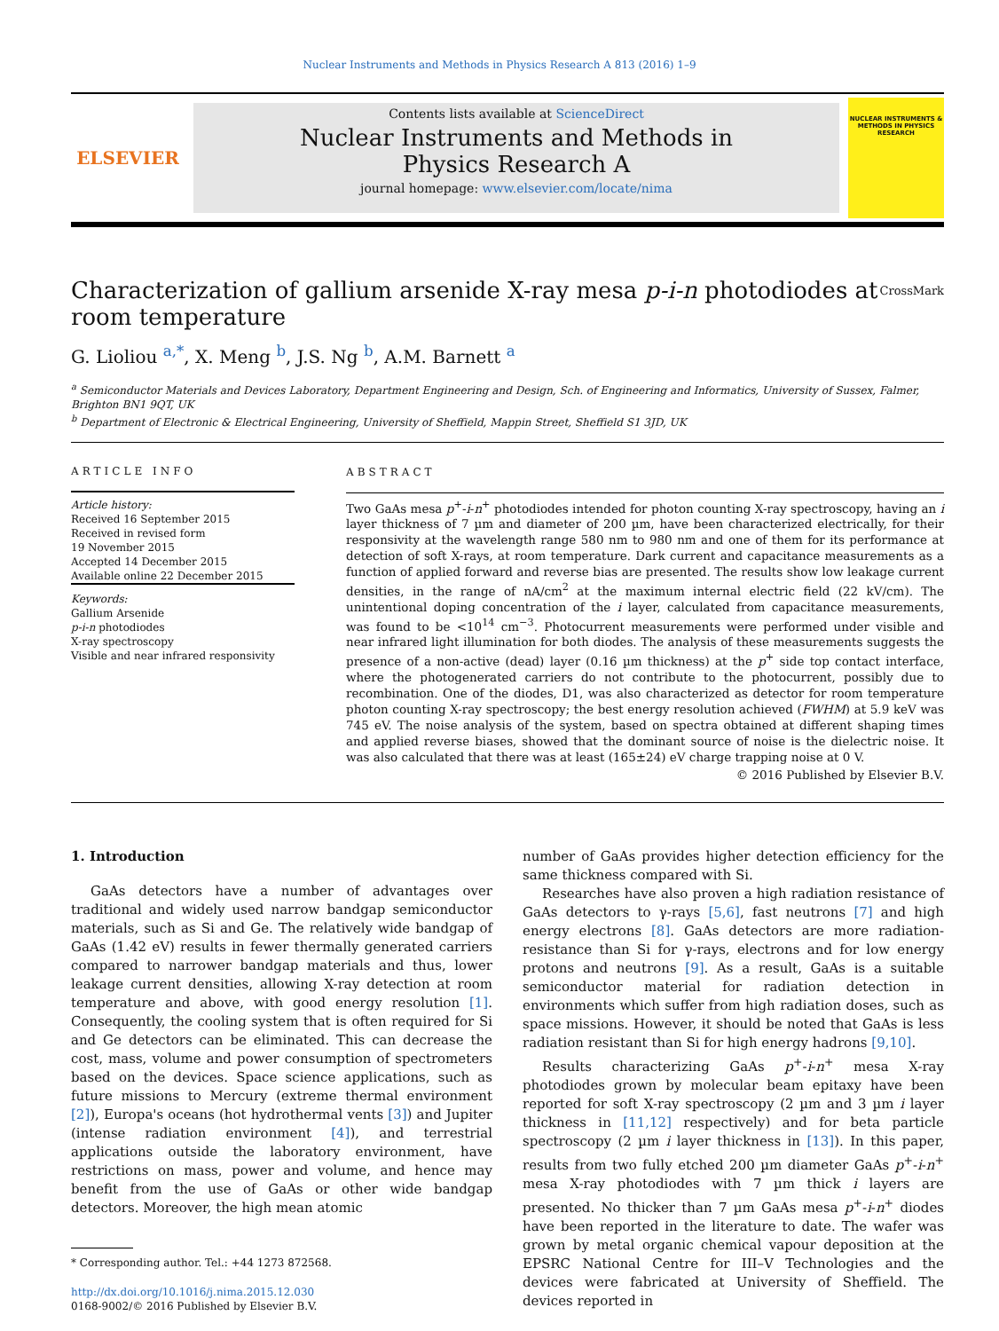Nuclear Instruments and Methods in Physics Research A 813 (2016) 1–9
ELSEVIER
Contents lists available at ScienceDirect
Nuclear Instruments and Methods in
Physics Research A
journal homepage: www.elsevier.com/locate/nima
NUCLEAR INSTRUMENTS & METHODS IN PHYSICS RESEARCH
Characterization of gallium arsenide X-ray mesa p-i-n photodiodes at room temperature CrossMark
G. Lioliou <sup>a,*</sup>, X. Meng <sup>b</sup>, J.S. Ng <sup>b</sup>, A.M. Barnett <sup>a</sup>
<sup>a</sup> Semiconductor Materials and Devices Laboratory, Department Engineering and Design, Sch. of Engineering and Informatics, University of Sussex, Falmer, Brighton BN1 9QT, UK
<sup>b</sup> Department of Electronic & Electrical Engineering, University of Sheffield, Mappin Street, Sheffield S1 3JD, UK
ARTICLE INFO
Article history:
Received 16 September 2015
Received in revised form
19 November 2015
Accepted 14 December 2015
Available online 22 December 2015
Keywords:
Gallium Arsenide
p-i-n photodiodes
X-ray spectroscopy
Visible and near infrared responsivity
ABSTRACT
Two GaAs mesa p<sup>+</sup>-i-n<sup>+</sup> photodiodes intended for photon counting X-ray spectroscopy, having an i layer thickness of 7 µm and diameter of 200 µm, have been characterized electrically, for their responsivity at the wavelength range 580 nm to 980 nm and one of them for its performance at detection of soft X-rays, at room temperature. Dark current and capacitance measurements as a function of applied forward and reverse bias are presented. The results show low leakage current densities, in the range of nA/cm<sup>2</sup> at the maximum internal electric field (22 kV/cm). The unintentional doping concentration of the i layer, calculated from capacitance measurements, was found to be <10<sup>14</sup> cm<sup>−3</sup>. Photocurrent measurements were performed under visible and near infrared light illumination for both diodes. The analysis of these measurements suggests the presence of a non-active (dead) layer (0.16 µm thickness) at the p<sup>+</sup> side top contact interface, where the photogenerated carriers do not contribute to the photocurrent, possibly due to recombination. One of the diodes, D1, was also characterized as detector for room temperature photon counting X-ray spectroscopy; the best energy resolution achieved (FWHM) at 5.9 keV was 745 eV. The noise analysis of the system, based on spectra obtained at different shaping times and applied reverse biases, showed that the dominant source of noise is the dielectric noise. It was also calculated that there was at least (165±24) eV charge trapping noise at 0 V.
© 2016 Published by Elsevier B.V.
1. Introduction
GaAs detectors have a number of advantages over traditional and widely used narrow bandgap semiconductor materials, such as Si and Ge. The relatively wide bandgap of GaAs (1.42 eV) results in fewer thermally generated carriers compared to narrower bandgap materials and thus, lower leakage current densities, allowing X-ray detection at room temperature and above, with good energy resolution [1]. Consequently, the cooling system that is often required for Si and Ge detectors can be eliminated. This can decrease the cost, mass, volume and power consumption of spectrometers based on the devices. Space science applications, such as future missions to Mercury (extreme thermal environment [2]), Europa's oceans (hot hydrothermal vents [3]) and Jupiter (intense radiation environment [4]), and terrestrial applications outside the laboratory environment, have restrictions on mass, power and volume, and hence may benefit from the use of GaAs or other wide bandgap detectors. Moreover, the high mean atomic
* Corresponding author. Tel.: +44 1273 872568.
http://dx.doi.org/10.1016/j.nima.2015.12.030
0168-9002/© 2016 Published by Elsevier B.V.
number of GaAs provides higher detection efficiency for the same thickness compared with Si.
Researches have also proven a high radiation resistance of GaAs detectors to γ-rays [5,6], fast neutrons [7] and high energy electrons [8]. GaAs detectors are more radiation-resistance than Si for γ-rays, electrons and for low energy protons and neutrons [9]. As a result, GaAs is a suitable semiconductor material for radiation detection in environments which suffer from high radiation doses, such as space missions. However, it should be noted that GaAs is less radiation resistant than Si for high energy hadrons [9,10].
Results characterizing GaAs p<sup>+</sup>-i-n<sup>+</sup> mesa X-ray photodiodes grown by molecular beam epitaxy have been reported for soft X-ray spectroscopy (2 µm and 3 µm i layer thickness in [11,12] respectively) and for beta particle spectroscopy (2 µm i layer thickness in [13]). In this paper, results from two fully etched 200 µm diameter GaAs p<sup>+</sup>-i-n<sup>+</sup> mesa X-ray photodiodes with 7 µm thick i layers are presented. No thicker than 7 µm GaAs mesa p<sup>+</sup>-i-n<sup>+</sup> diodes have been reported in the literature to date. The wafer was grown by metal organic chemical vapour deposition at the EPSRC National Centre for III–V Technologies and the devices were fabricated at University of Sheffield. The devices reported in